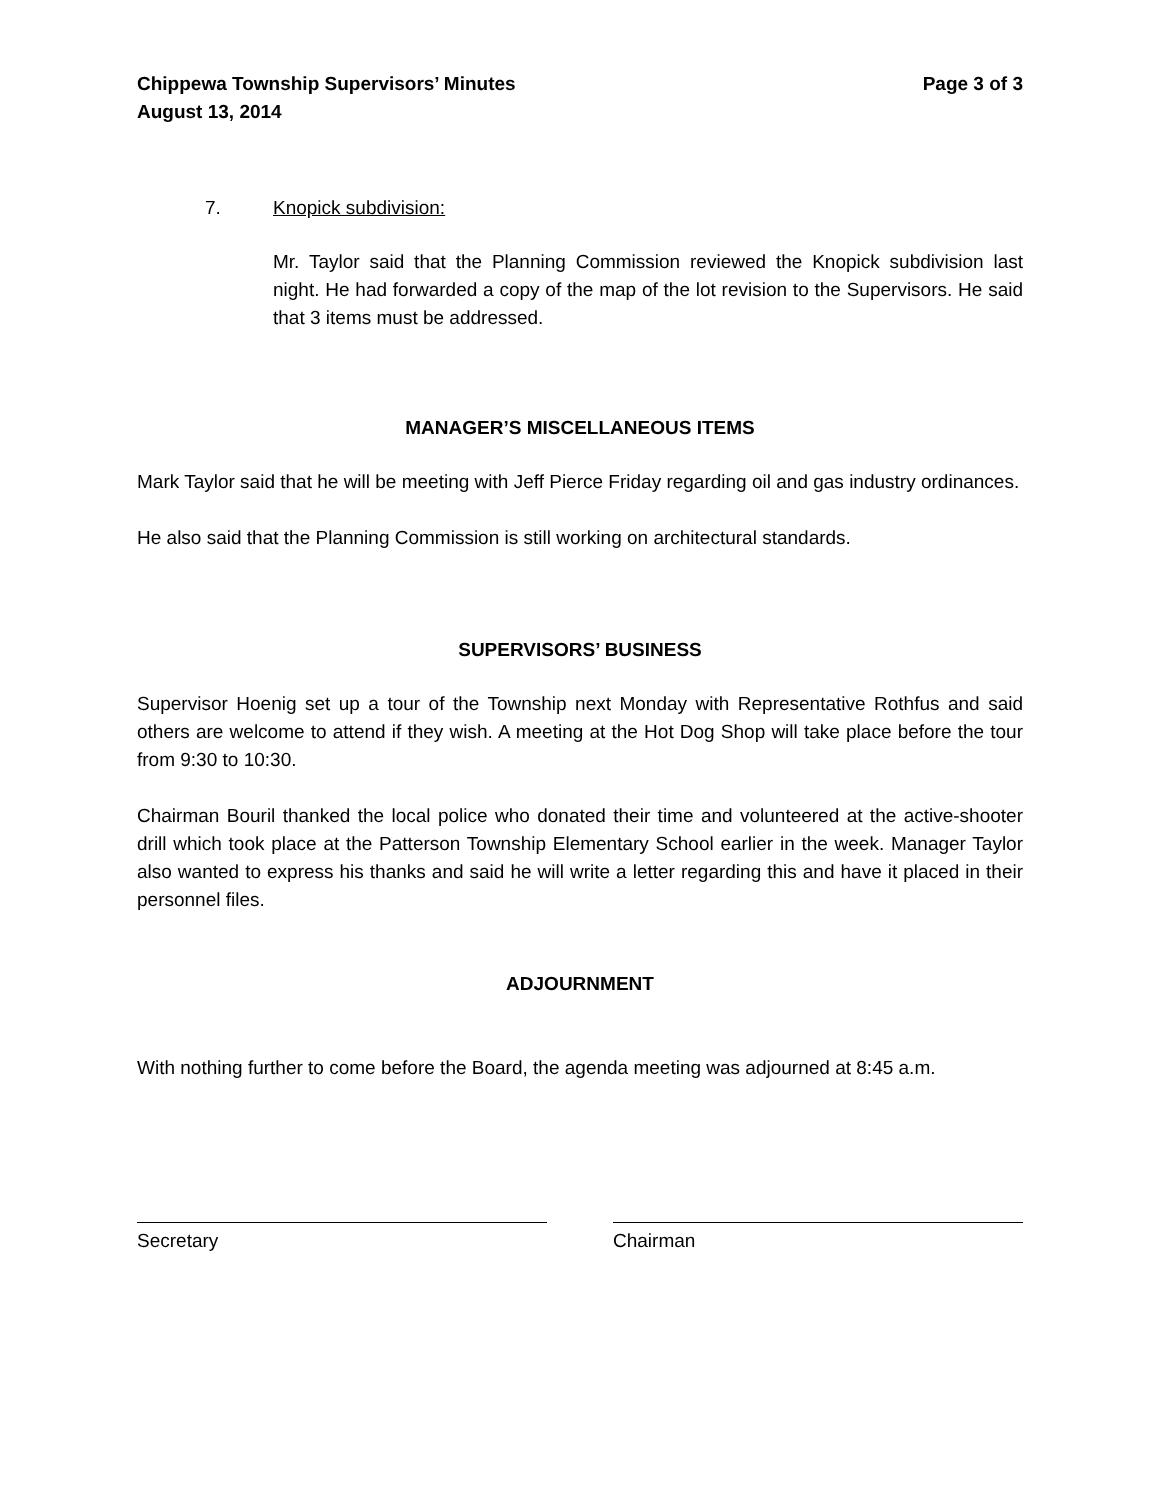Chippewa Township Supervisors’ Minutes
August 13, 2014
Page 3 of 3
7. Knopick subdivision:
Mr. Taylor said that the Planning Commission reviewed the Knopick subdivision last night. He had forwarded a copy of the map of the lot revision to the Supervisors. He said that 3 items must be addressed.
MANAGER’S MISCELLANEOUS ITEMS
Mark Taylor said that he will be meeting with Jeff Pierce Friday regarding oil and gas industry ordinances.
He also said that the Planning Commission is still working on architectural standards.
SUPERVISORS’ BUSINESS
Supervisor Hoenig set up a tour of the Township next Monday with Representative Rothfus and said others are welcome to attend if they wish. A meeting at the Hot Dog Shop will take place before the tour from 9:30 to 10:30.
Chairman Bouril thanked the local police who donated their time and volunteered at the active-shooter drill which took place at the Patterson Township Elementary School earlier in the week. Manager Taylor also wanted to express his thanks and said he will write a letter regarding this and have it placed in their personnel files.
ADJOURNMENT
With nothing further to come before the Board, the agenda meeting was adjourned at 8:45 a.m.
Secretary Chairman